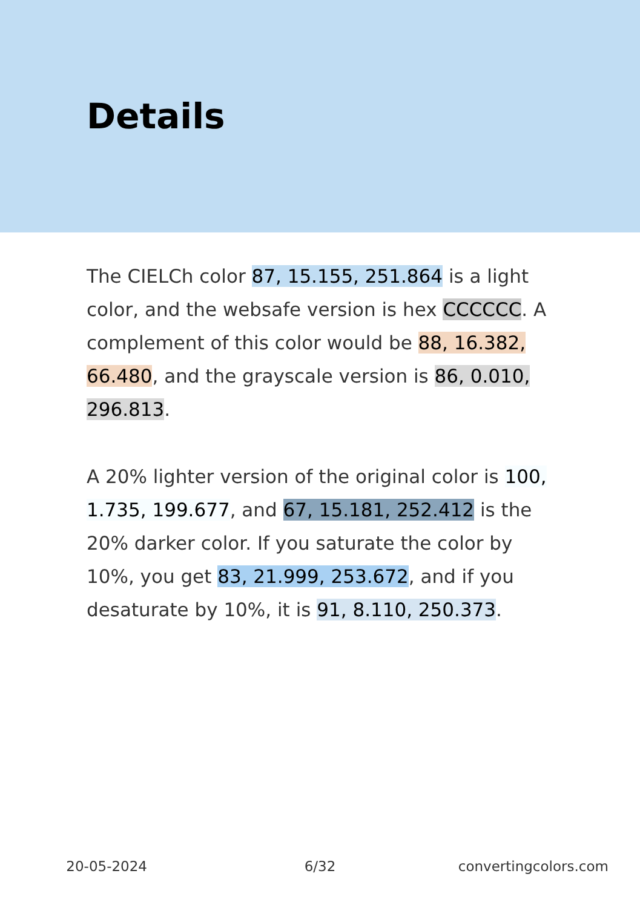Details
The CIELCh color 87, 15.155, 251.864 is a light color, and the websafe version is hex CCCCCC. A complement of this color would be 88, 16.382, 66.480, and the grayscale version is 86, 0.010, 296.813.
A 20% lighter version of the original color is 100, 1.735, 199.677, and 67, 15.181, 252.412 is the 20% darker color. If you saturate the color by 10%, you get 83, 21.999, 253.672, and if you desaturate by 10%, it is 91, 8.110, 250.373.
20-05-2024 6/32 convertingcolors.com